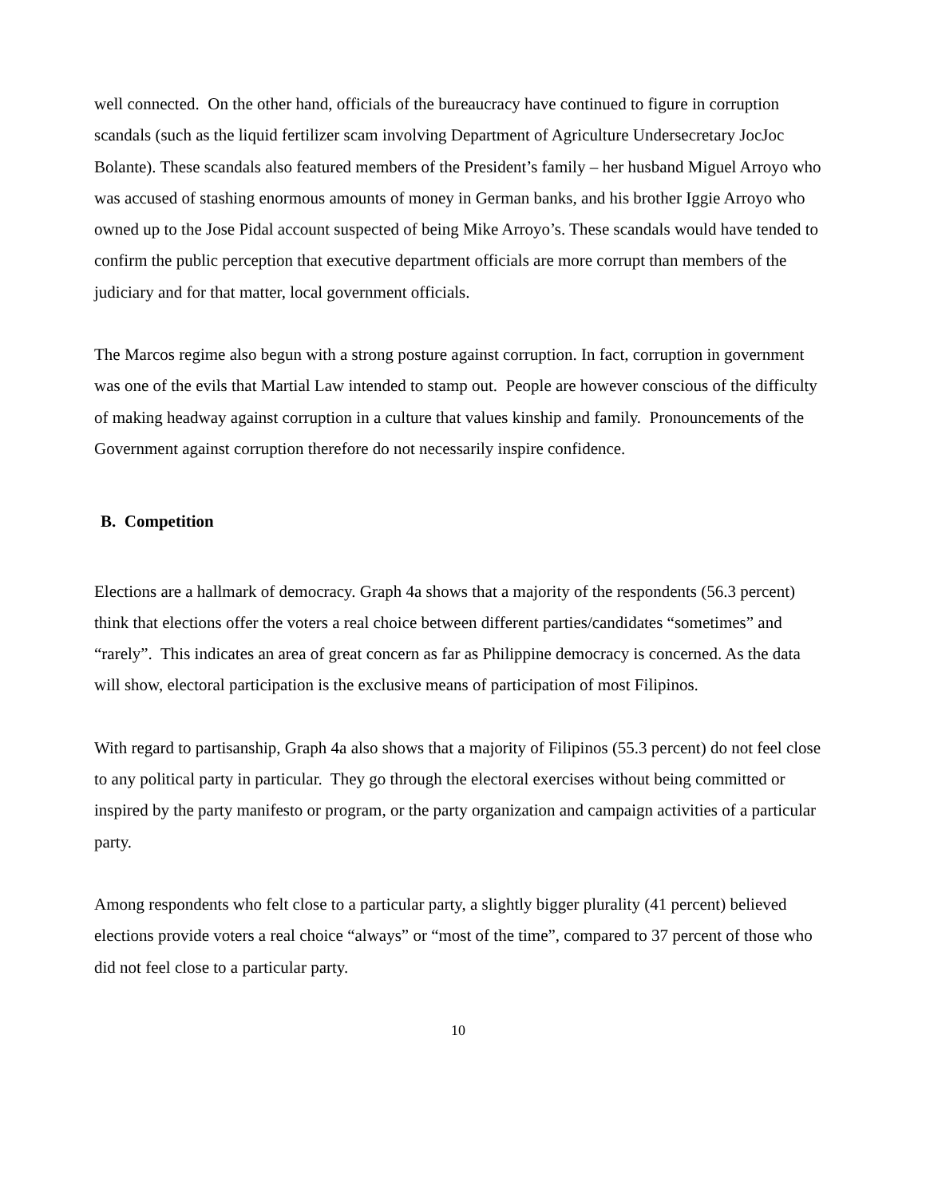well connected. On the other hand, officials of the bureaucracy have continued to figure in corruption scandals (such as the liquid fertilizer scam involving Department of Agriculture Undersecretary JocJoc Bolante). These scandals also featured members of the President’s family – her husband Miguel Arroyo who was accused of stashing enormous amounts of money in German banks, and his brother Iggie Arroyo who owned up to the Jose Pidal account suspected of being Mike Arroyo’s. These scandals would have tended to confirm the public perception that executive department officials are more corrupt than members of the judiciary and for that matter, local government officials.
The Marcos regime also begun with a strong posture against corruption. In fact, corruption in government was one of the evils that Martial Law intended to stamp out. People are however conscious of the difficulty of making headway against corruption in a culture that values kinship and family. Pronouncements of the Government against corruption therefore do not necessarily inspire confidence.
B. Competition
Elections are a hallmark of democracy. Graph 4a shows that a majority of the respondents (56.3 percent) think that elections offer the voters a real choice between different parties/candidates “sometimes” and “rarely”. This indicates an area of great concern as far as Philippine democracy is concerned. As the data will show, electoral participation is the exclusive means of participation of most Filipinos.
With regard to partisanship, Graph 4a also shows that a majority of Filipinos (55.3 percent) do not feel close to any political party in particular. They go through the electoral exercises without being committed or inspired by the party manifesto or program, or the party organization and campaign activities of a particular party.
Among respondents who felt close to a particular party, a slightly bigger plurality (41 percent) believed elections provide voters a real choice “always” or “most of the time”, compared to 37 percent of those who did not feel close to a particular party.
10